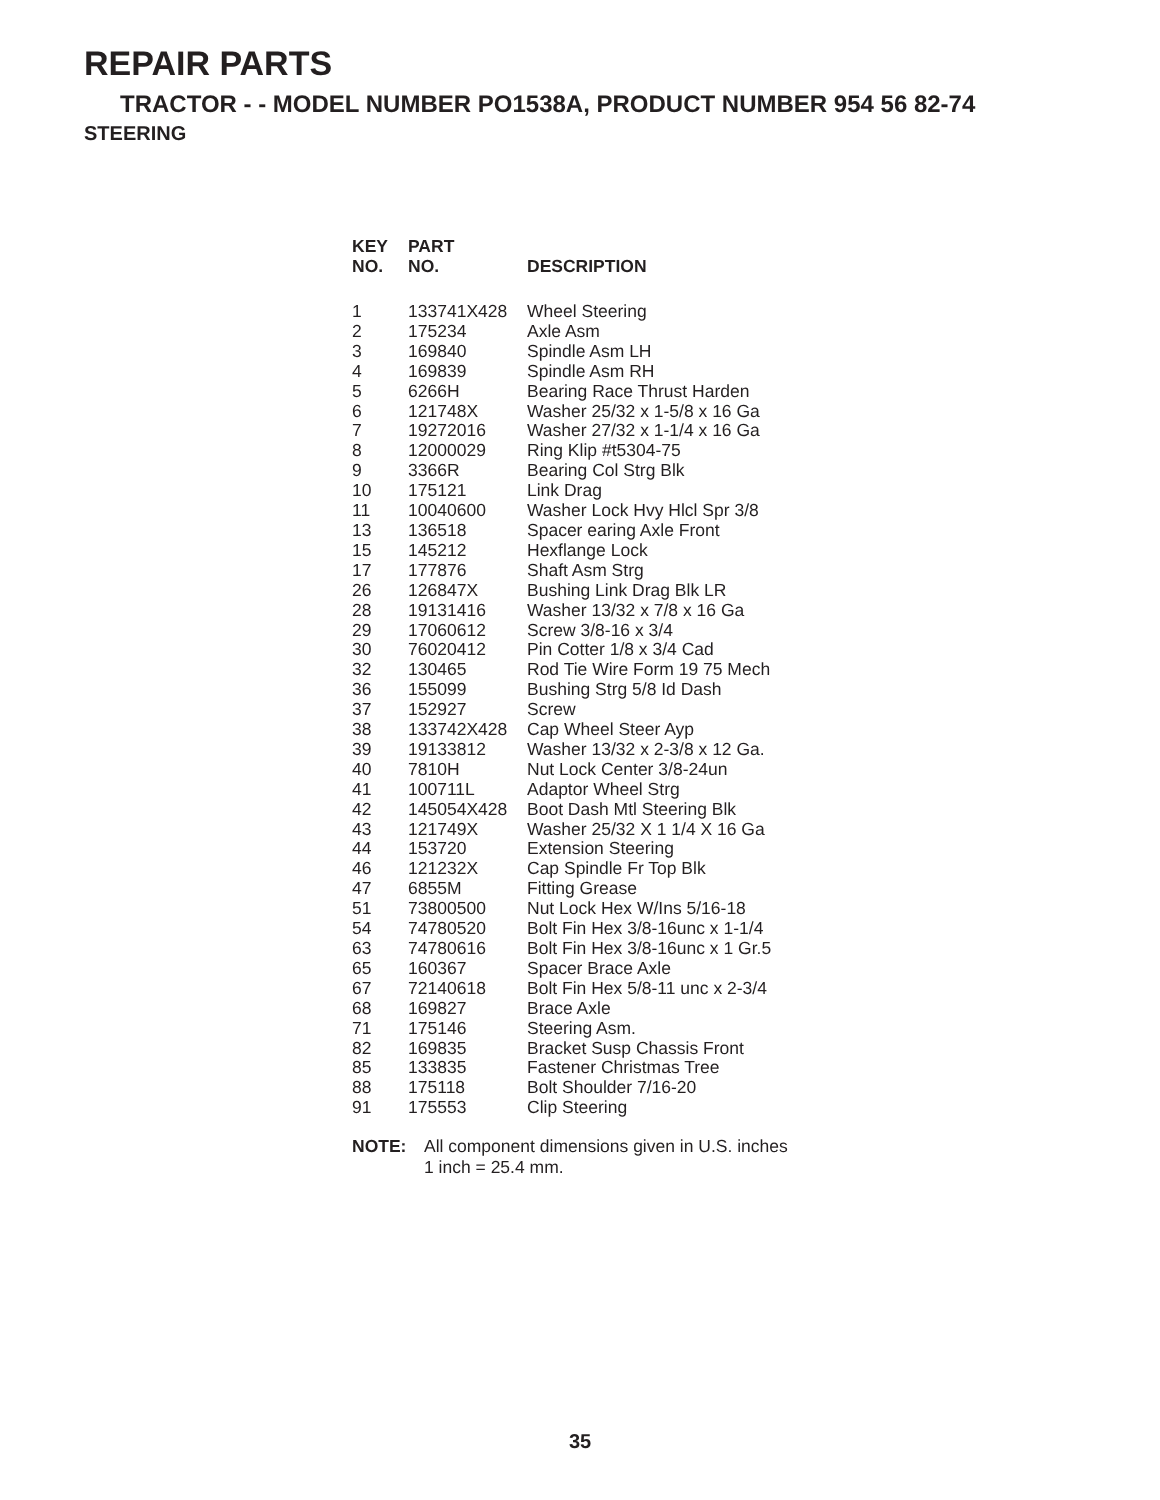REPAIR PARTS
TRACTOR - - MODEL NUMBER PO1538A, PRODUCT NUMBER 954 56 82-74
STEERING
| KEY NO. | PART NO. | DESCRIPTION |
| --- | --- | --- |
| 1 | 133741X428 | Wheel Steering |
| 2 | 175234 | Axle Asm |
| 3 | 169840 | Spindle Asm LH |
| 4 | 169839 | Spindle Asm RH |
| 5 | 6266H | Bearing Race Thrust Harden |
| 6 | 121748X | Washer 25/32 x 1-5/8 x 16 Ga |
| 7 | 19272016 | Washer 27/32 x 1-1/4 x 16 Ga |
| 8 | 12000029 | Ring Klip #t5304-75 |
| 9 | 3366R | Bearing Col Strg Blk |
| 10 | 175121 | Link Drag |
| 11 | 10040600 | Washer Lock Hvy Hlcl Spr 3/8 |
| 13 | 136518 | Spacer earing Axle Front |
| 15 | 145212 | Hexflange Lock |
| 17 | 177876 | Shaft Asm Strg |
| 26 | 126847X | Bushing Link Drag Blk LR |
| 28 | 19131416 | Washer 13/32 x 7/8 x 16 Ga |
| 29 | 17060612 | Screw 3/8-16 x 3/4 |
| 30 | 76020412 | Pin Cotter 1/8 x 3/4 Cad |
| 32 | 130465 | Rod Tie Wire Form 19 75 Mech |
| 36 | 155099 | Bushing Strg 5/8 Id Dash |
| 37 | 152927 | Screw |
| 38 | 133742X428 | Cap Wheel Steer Ayp |
| 39 | 19133812 | Washer 13/32 x 2-3/8 x 12 Ga. |
| 40 | 7810H | Nut Lock Center 3/8-24un |
| 41 | 100711L | Adaptor Wheel Strg |
| 42 | 145054X428 | Boot Dash Mtl Steering Blk |
| 43 | 121749X | Washer 25/32 X 1 1/4 X 16 Ga |
| 44 | 153720 | Extension Steering |
| 46 | 121232X | Cap Spindle Fr Top Blk |
| 47 | 6855M | Fitting Grease |
| 51 | 73800500 | Nut Lock Hex W/Ins 5/16-18 |
| 54 | 74780520 | Bolt Fin Hex 3/8-16unc x 1-1/4 |
| 63 | 74780616 | Bolt Fin Hex 3/8-16unc x 1 Gr.5 |
| 65 | 160367 | Spacer Brace Axle |
| 67 | 72140618 | Bolt Fin Hex 5/8-11 unc x 2-3/4 |
| 68 | 169827 | Brace Axle |
| 71 | 175146 | Steering Asm. |
| 82 | 169835 | Bracket Susp Chassis Front |
| 85 | 133835 | Fastener Christmas Tree |
| 88 | 175118 | Bolt Shoulder 7/16-20 |
| 91 | 175553 | Clip Steering |
NOTE: All component dimensions given in U.S. inches
1 inch = 25.4 mm.
35